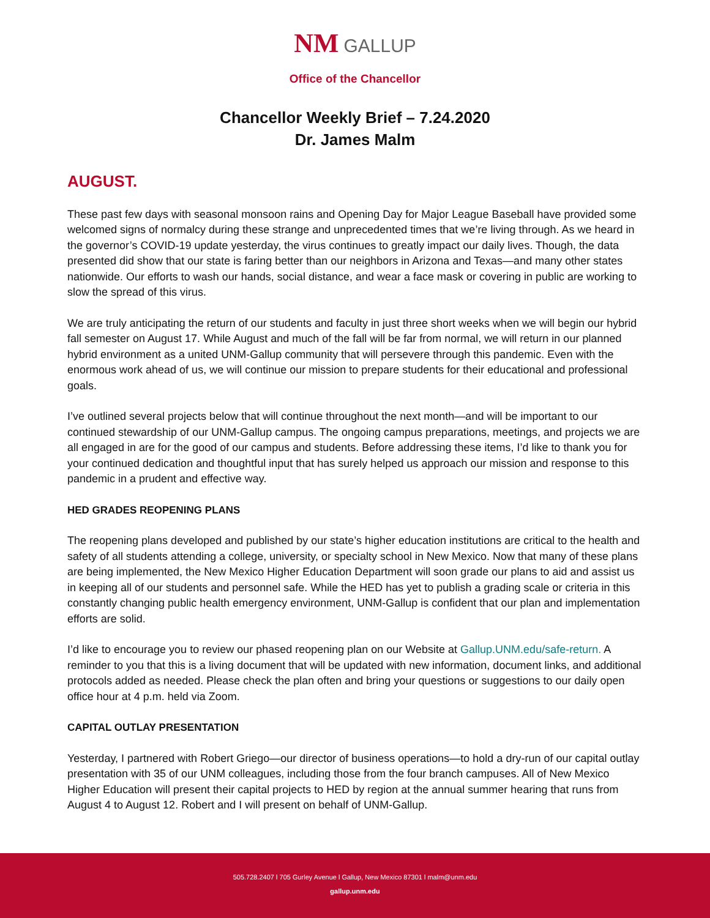NM GALLUP
Office of the Chancellor
Chancellor Weekly Brief – 7.24.2020
Dr. James Malm
AUGUST.
These past few days with seasonal monsoon rains and Opening Day for Major League Baseball have provided some welcomed signs of normalcy during these strange and unprecedented times that we’re living through. As we heard in the governor’s COVID-19 update yesterday, the virus continues to greatly impact our daily lives. Though, the data presented did show that our state is faring better than our neighbors in Arizona and Texas—and many other states nationwide. Our efforts to wash our hands, social distance, and wear a face mask or covering in public are working to slow the spread of this virus.
We are truly anticipating the return of our students and faculty in just three short weeks when we will begin our hybrid fall semester on August 17. While August and much of the fall will be far from normal, we will return in our planned hybrid environment as a united UNM-Gallup community that will persevere through this pandemic. Even with the enormous work ahead of us, we will continue our mission to prepare students for their educational and professional goals.
I’ve outlined several projects below that will continue throughout the next month—and will be important to our continued stewardship of our UNM-Gallup campus. The ongoing campus preparations, meetings, and projects we are all engaged in are for the good of our campus and students. Before addressing these items, I’d like to thank you for your continued dedication and thoughtful input that has surely helped us approach our mission and response to this pandemic in a prudent and effective way.
HED GRADES REOPENING PLANS
The reopening plans developed and published by our state’s higher education institutions are critical to the health and safety of all students attending a college, university, or specialty school in New Mexico. Now that many of these plans are being implemented, the New Mexico Higher Education Department will soon grade our plans to aid and assist us in keeping all of our students and personnel safe. While the HED has yet to publish a grading scale or criteria in this constantly changing public health emergency environment, UNM-Gallup is confident that our plan and implementation efforts are solid.
I’d like to encourage you to review our phased reopening plan on our Website at Gallup.UNM.edu/safe-return. A reminder to you that this is a living document that will be updated with new information, document links, and additional protocols added as needed. Please check the plan often and bring your questions or suggestions to our daily open office hour at 4 p.m. held via Zoom.
CAPITAL OUTLAY PRESENTATION
Yesterday, I partnered with Robert Griego—our director of business operations—to hold a dry-run of our capital outlay presentation with 35 of our UNM colleagues, including those from the four branch campuses. All of New Mexico Higher Education will present their capital projects to HED by region at the annual summer hearing that runs from August 4 to August 12. Robert and I will present on behalf of UNM-Gallup.
505.728.2407 l 705 Gurley Avenue l Gallup, New Mexico 87301 l malm@unm.edu
gallup.unm.edu